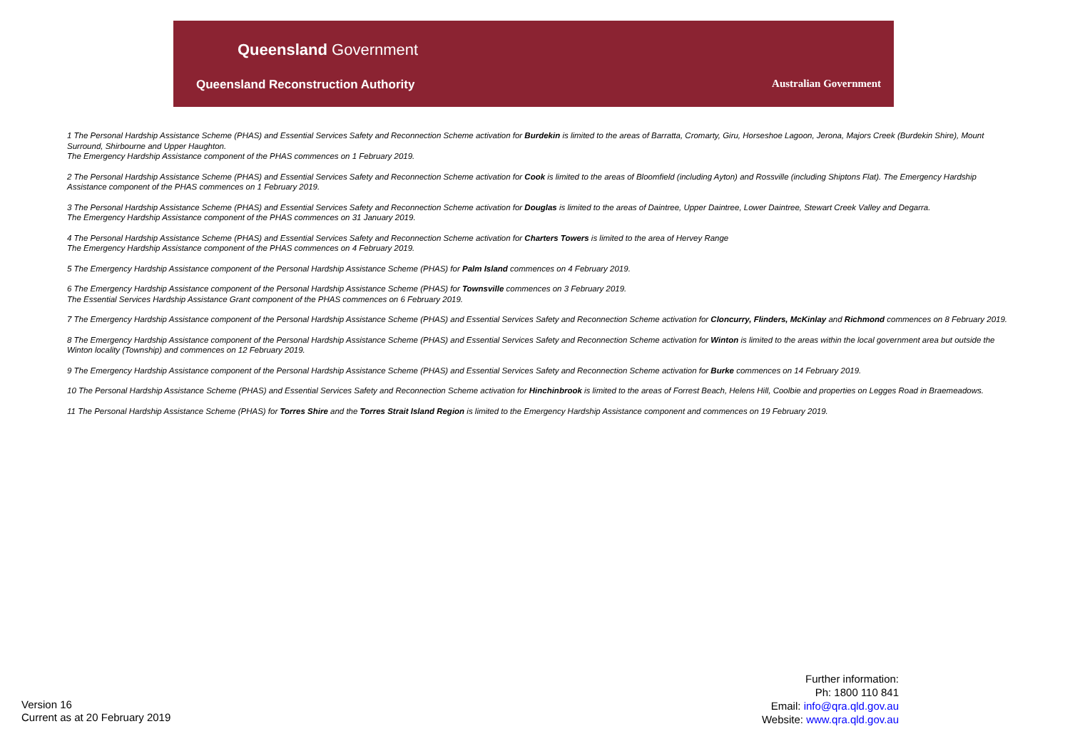Queensland Government
Queensland Reconstruction Authority
Australian Government
1 The Personal Hardship Assistance Scheme (PHAS) and Essential Services Safety and Reconnection Scheme activation for Burdekin is limited to the areas of Barratta, Cromarty, Giru, Horseshoe Lagoon, Jerona, Majors Creek (Burdekin Shire), Mount Surround, Shirbourne and Upper Haughton.
The Emergency Hardship Assistance component of the PHAS commences on 1 February 2019.
2 The Personal Hardship Assistance Scheme (PHAS) and Essential Services Safety and Reconnection Scheme activation for Cook is limited to the areas of Bloomfield (including Ayton) and Rossville (including Shiptons Flat). The Emergency Hardship Assistance component of the PHAS commences on 1 February 2019.
3 The Personal Hardship Assistance Scheme (PHAS) and Essential Services Safety and Reconnection Scheme activation for Douglas is limited to the areas of Daintree, Upper Daintree, Lower Daintree, Stewart Creek Valley and Degarra.
The Emergency Hardship Assistance component of the PHAS commences on 31 January 2019.
4 The Personal Hardship Assistance Scheme (PHAS) and Essential Services Safety and Reconnection Scheme activation for Charters Towers is limited to the area of Hervey Range
The Emergency Hardship Assistance component of the PHAS commences on 4 February 2019.
5 The Emergency Hardship Assistance component of the Personal Hardship Assistance Scheme (PHAS) for Palm Island commences on 4 February 2019.
6 The Emergency Hardship Assistance component of the Personal Hardship Assistance Scheme (PHAS) for Townsville commences on 3 February 2019.
The Essential Services Hardship Assistance Grant component of the PHAS commences on 6 February 2019.
7 The Emergency Hardship Assistance component of the Personal Hardship Assistance Scheme (PHAS) and Essential Services Safety and Reconnection Scheme activation for Cloncurry, Flinders, McKinlay and Richmond commences on 8 February 2019.
8 The Emergency Hardship Assistance component of the Personal Hardship Assistance Scheme (PHAS) and Essential Services Safety and Reconnection Scheme activation for Winton is limited to the areas within the local government area but outside the Winton locality (Township) and commences on 12 February 2019.
9 The Emergency Hardship Assistance component of the Personal Hardship Assistance Scheme (PHAS) and Essential Services Safety and Reconnection Scheme activation for Burke commences on 14 February 2019.
10 The Personal Hardship Assistance Scheme (PHAS) and Essential Services Safety and Reconnection Scheme activation for Hinchinbrook is limited to the areas of Forrest Beach, Helens Hill, Coolbie and properties on Legges Road in Braemeadows.
11 The Personal Hardship Assistance Scheme (PHAS) for Torres Shire and the Torres Strait Island Region is limited to the Emergency Hardship Assistance component and commences on 19 February 2019.
Version 16
Current as at 20 February 2019
Further information:
Ph: 1800 110 841
Email: info@qra.qld.gov.au
Website: www.qra.qld.gov.au